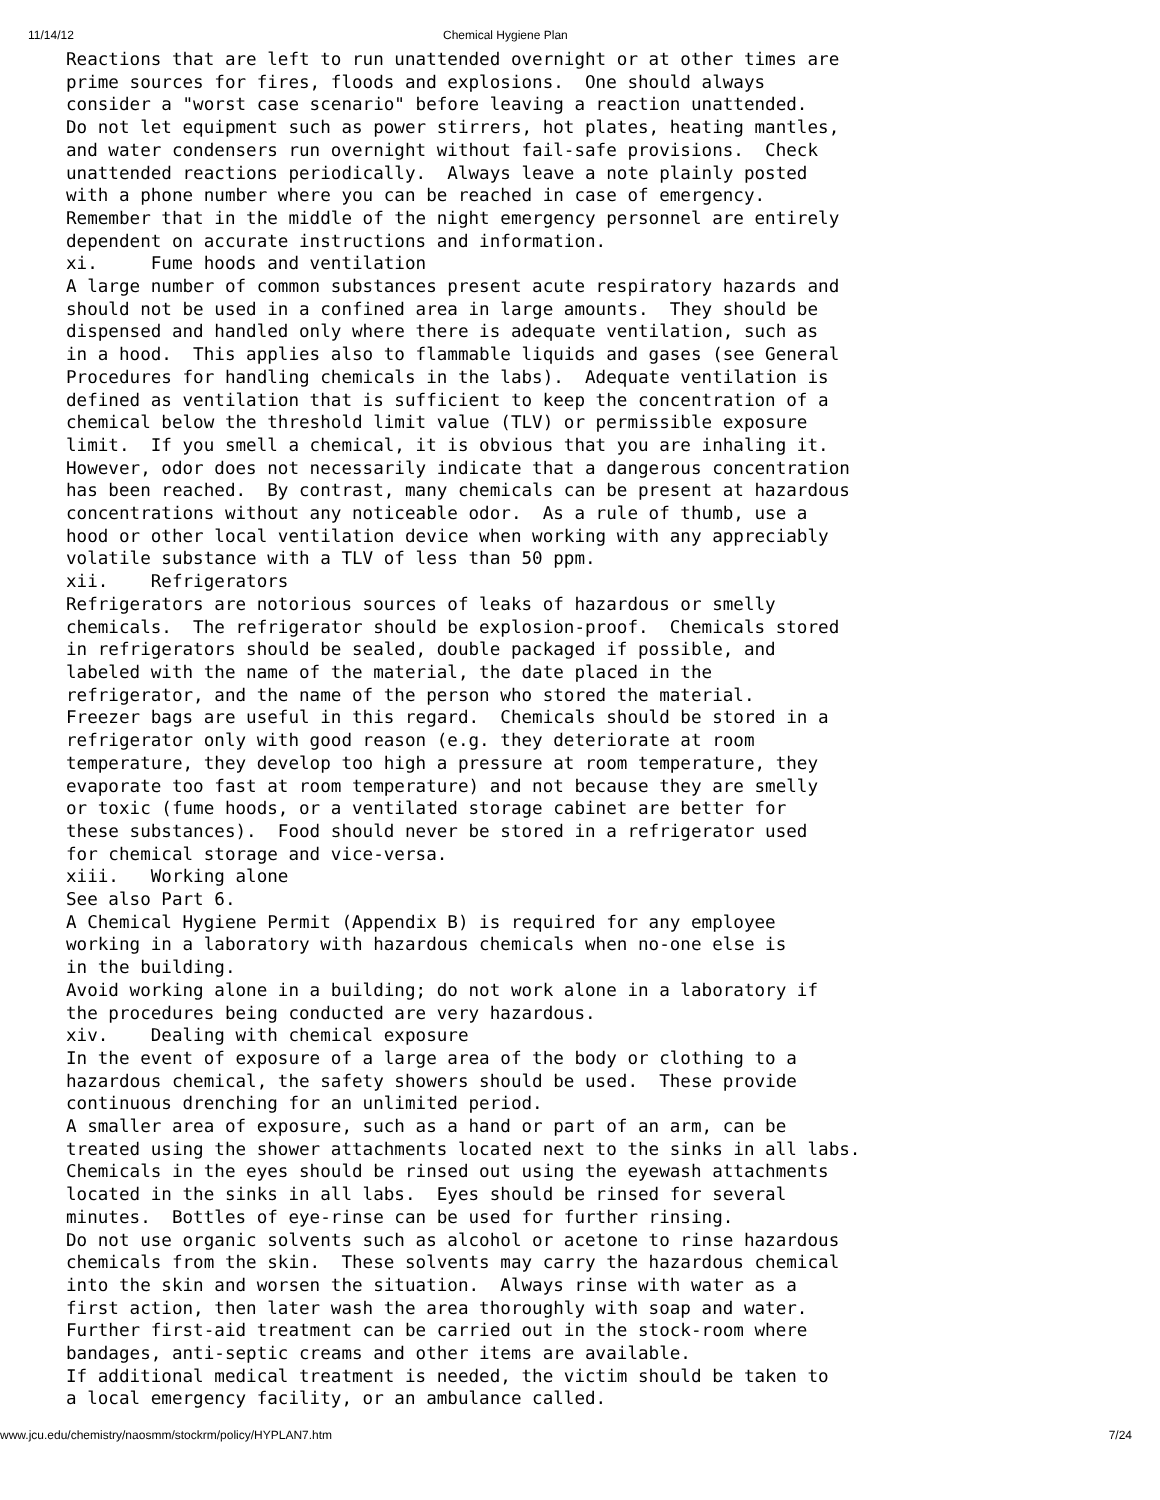11/14/12 Chemical Hygiene Plan
Reactions that are left to run unattended overnight or at other times are
prime sources for fires, floods and explosions.  One should always
consider a "worst case scenario" before leaving a reaction unattended.
Do not let equipment such as power stirrers, hot plates, heating mantles,
and water condensers run overnight without fail-safe provisions.  Check
unattended reactions periodically.  Always leave a note plainly posted
with a phone number where you can be reached in case of emergency.
Remember that in the middle of the night emergency personnel are entirely
dependent on accurate instructions and information.
xi.     Fume hoods and ventilation
A large number of common substances present acute respiratory hazards and
should not be used in a confined area in large amounts.  They should be
dispensed and handled only where there is adequate ventilation, such as
in a hood.  This applies also to flammable liquids and gases (see General
Procedures for handling chemicals in the labs).  Adequate ventilation is
defined as ventilation that is sufficient to keep the concentration of a
chemical below the threshold limit value (TLV) or permissible exposure
limit.  If you smell a chemical, it is obvious that you are inhaling it.
However, odor does not necessarily indicate that a dangerous concentration
has been reached.  By contrast, many chemicals can be present at hazardous
concentrations without any noticeable odor.  As a rule of thumb, use a
hood or other local ventilation device when working with any appreciably
volatile substance with a TLV of less than 50 ppm.
xii.    Refrigerators
Refrigerators are notorious sources of leaks of hazardous or smelly
chemicals.  The refrigerator should be explosion-proof.  Chemicals stored
in refrigerators should be sealed, double packaged if possible, and
labeled with the name of the material, the date placed in the
refrigerator, and the name of the person who stored the material.
Freezer bags are useful in this regard.  Chemicals should be stored in a
refrigerator only with good reason (e.g. they deteriorate at room
temperature, they develop too high a pressure at room temperature, they
evaporate too fast at room temperature) and not because they are smelly
or toxic (fume hoods, or a ventilated storage cabinet are better for
these substances).  Food should never be stored in a refrigerator used
for chemical storage and vice-versa.
xiii.   Working alone
See also Part 6.
A Chemical Hygiene Permit (Appendix B) is required for any employee
working in a laboratory with hazardous chemicals when no-one else is
in the building.
Avoid working alone in a building; do not work alone in a laboratory if
the procedures being conducted are very hazardous.
xiv.    Dealing with chemical exposure
In the event of exposure of a large area of the body or clothing to a
hazardous chemical, the safety showers should be used.  These provide
continuous drenching for an unlimited period.
A smaller area of exposure, such as a hand or part of an arm, can be
treated using the shower attachments located next to the sinks in all labs.
Chemicals in the eyes should be rinsed out using the eyewash attachments
located in the sinks in all labs.  Eyes should be rinsed for several
minutes.  Bottles of eye-rinse can be used for further rinsing.
Do not use organic solvents such as alcohol or acetone to rinse hazardous
chemicals from the skin.  These solvents may carry the hazardous chemical
into the skin and worsen the situation.  Always rinse with water as a
first action, then later wash the area thoroughly with soap and water.
Further first-aid treatment can be carried out in the stock-room where
bandages, anti-septic creams and other items are available.
If additional medical treatment is needed, the victim should be taken to
a local emergency facility, or an ambulance called.
www.jcu.edu/chemistry/naosmm/stockrm/policy/HYPLAN7.htm 7/24